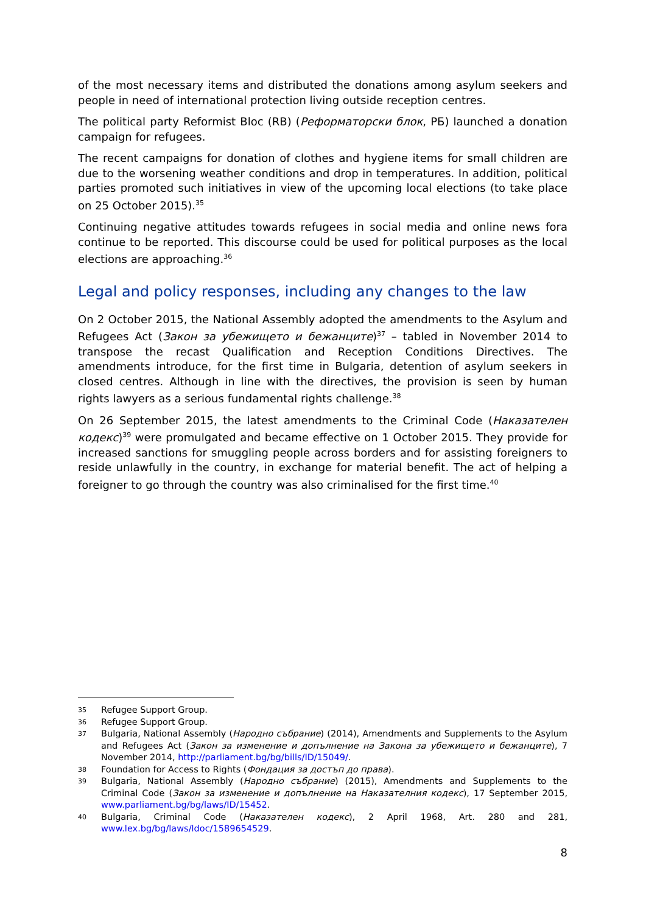of the most necessary items and distributed the donations among asylum seekers and people in need of international protection living outside reception centres.
The political party Reformist Bloc (RB) (Реформаторски блок, РБ) launched a donation campaign for refugees.
The recent campaigns for donation of clothes and hygiene items for small children are due to the worsening weather conditions and drop in temperatures. In addition, political parties promoted such initiatives in view of the upcoming local elections (to take place on 25 October 2015).<sup>35</sup>
Continuing negative attitudes towards refugees in social media and online news fora continue to be reported. This discourse could be used for political purposes as the local elections are approaching.<sup>36</sup>
Legal and policy responses, including any changes to the law
On 2 October 2015, the National Assembly adopted the amendments to the Asylum and Refugees Act (Закон за убежището и бежанците)<sup>37</sup> – tabled in November 2014 to transpose the recast Qualification and Reception Conditions Directives. The amendments introduce, for the first time in Bulgaria, detention of asylum seekers in closed centres. Although in line with the directives, the provision is seen by human rights lawyers as a serious fundamental rights challenge.<sup>38</sup>
On 26 September 2015, the latest amendments to the Criminal Code (Наказателен кодекс)<sup>39</sup> were promulgated and became effective on 1 October 2015. They provide for increased sanctions for smuggling people across borders and for assisting foreigners to reside unlawfully in the country, in exchange for material benefit. The act of helping a foreigner to go through the country was also criminalised for the first time.<sup>40</sup>
35 Refugee Support Group.
36 Refugee Support Group.
37 Bulgaria, National Assembly (Народно събрание) (2014), Amendments and Supplements to the Asylum and Refugees Act (Закон за изменение и допълнение на Закона за убежището и бежанците), 7 November 2014, http://parliament.bg/bg/bills/ID/15049/.
38 Foundation for Access to Rights (Фондация за достъп до права).
39 Bulgaria, National Assembly (Народно събрание) (2015), Amendments and Supplements to the Criminal Code (Закон за изменение и допълнение на Наказателния кодекс), 17 September 2015, www.parliament.bg/bg/laws/ID/15452.
40 Bulgaria, Criminal Code (Наказателен кодекс), 2 April 1968, Art. 280 and 281, www.lex.bg/bg/laws/ldoc/1589654529.
8